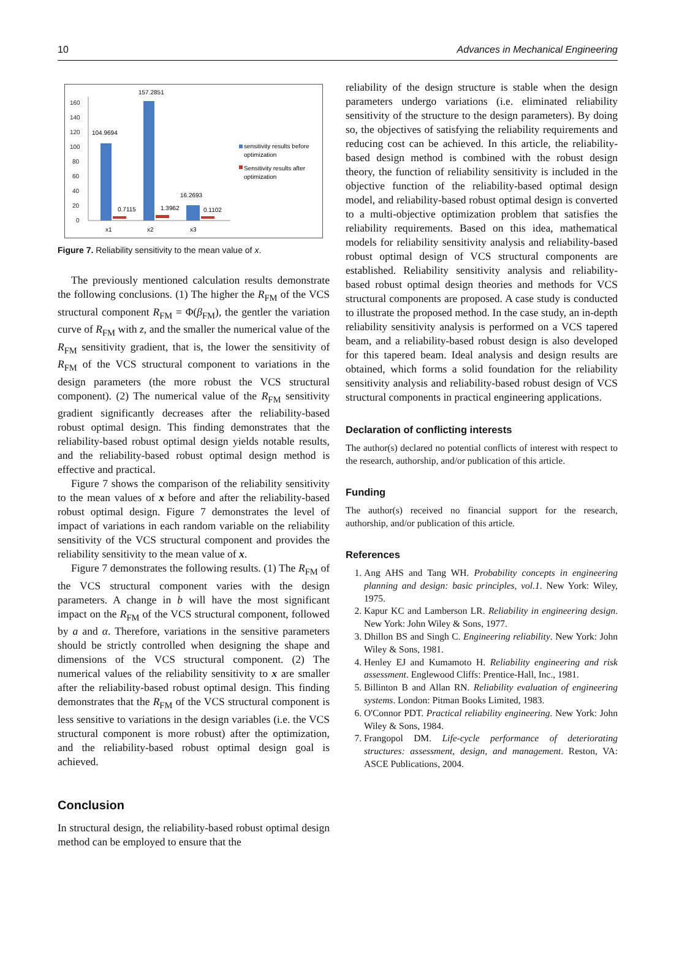10 Advances in Mechanical Engineering
160
140
120
100
80
60
40
20
0
104.9694
157.2851
16.2693
0.7115
1.3962
0.1102
x1
x2
x3
sensitivity results before
optimization
Sensitivity results after
optimization
Figure 7. Reliability sensitivity to the mean value of x.
The previously mentioned calculation results demonstrate the following conclusions. (1) The higher the R<sub>FM</sub> of the VCS structural component R<sub>FM</sub> = Φ(β<sub>FM</sub>), the gentler the variation curve of R<sub>FM</sub> with z, and the smaller the numerical value of the R<sub>FM</sub> sensitivity gradient, that is, the lower the sensitivity of R<sub>FM</sub> of the VCS structural component to variations in the design parameters (the more robust the VCS structural component). (2) The numerical value of the R<sub>FM</sub> sensitivity gradient significantly decreases after the reliability-based robust optimal design. This finding demonstrates that the reliability-based robust optimal design yields notable results, and the reliability-based robust optimal design method is effective and practical.
Figure 7 shows the comparison of the reliability sensitivity to the mean values of x before and after the reliability-based robust optimal design. Figure 7 demonstrates the level of impact of variations in each random variable on the reliability sensitivity of the VCS structural component and provides the reliability sensitivity to the mean value of x.
Figure 7 demonstrates the following results. (1) The R<sub>FM</sub> of the VCS structural component varies with the design parameters. A change in b will have the most significant impact on the R<sub>FM</sub> of the VCS structural component, followed by a and α. Therefore, variations in the sensitive parameters should be strictly controlled when designing the shape and dimensions of the VCS structural component. (2) The numerical values of the reliability sensitivity to x are smaller after the reliability-based robust optimal design. This finding demonstrates that the R<sub>FM</sub> of the VCS structural component is less sensitive to variations in the design variables (i.e. the VCS structural component is more robust) after the optimization, and the reliability-based robust optimal design goal is achieved.
Conclusion
In structural design, the reliability-based robust optimal design method can be employed to ensure that the
reliability of the design structure is stable when the design parameters undergo variations (i.e. eliminated reliability sensitivity of the structure to the design parameters). By doing so, the objectives of satisfying the reliability requirements and reducing cost can be achieved. In this article, the reliability-based design method is combined with the robust design theory, the function of reliability sensitivity is included in the objective function of the reliability-based optimal design model, and reliability-based robust optimal design is converted to a multi-objective optimization problem that satisfies the reliability requirements. Based on this idea, mathematical models for reliability sensitivity analysis and reliability-based robust optimal design of VCS structural components are established. Reliability sensitivity analysis and reliability-based robust optimal design theories and methods for VCS structural components are proposed. A case study is conducted to illustrate the proposed method. In the case study, an in-depth reliability sensitivity analysis is performed on a VCS tapered beam, and a reliability-based robust design is also developed for this tapered beam. Ideal analysis and design results are obtained, which forms a solid foundation for the reliability sensitivity analysis and reliability-based robust design of VCS structural components in practical engineering applications.
Declaration of conflicting interests
The author(s) declared no potential conflicts of interest with respect to the research, authorship, and/or publication of this article.
Funding
The author(s) received no financial support for the research, authorship, and/or publication of this article.
References
1. Ang AHS and Tang WH. Probability concepts in engineering planning and design: basic principles, vol.1. New York: Wiley, 1975.
2. Kapur KC and Lamberson LR. Reliability in engineering design. New York: John Wiley & Sons, 1977.
3. Dhillon BS and Singh C. Engineering reliability. New York: John Wiley & Sons, 1981.
4. Henley EJ and Kumamoto H. Reliability engineering and risk assessment. Englewood Cliffs: Prentice-Hall, Inc., 1981.
5. Billinton B and Allan RN. Reliability evaluation of engineering systems. London: Pitman Books Limited, 1983.
6. O'Connor PDT. Practical reliability engineering. New York: John Wiley & Sons, 1984.
7. Frangopol DM. Life-cycle performance of deteriorating structures: assessment, design, and management. Reston, VA: ASCE Publications, 2004.